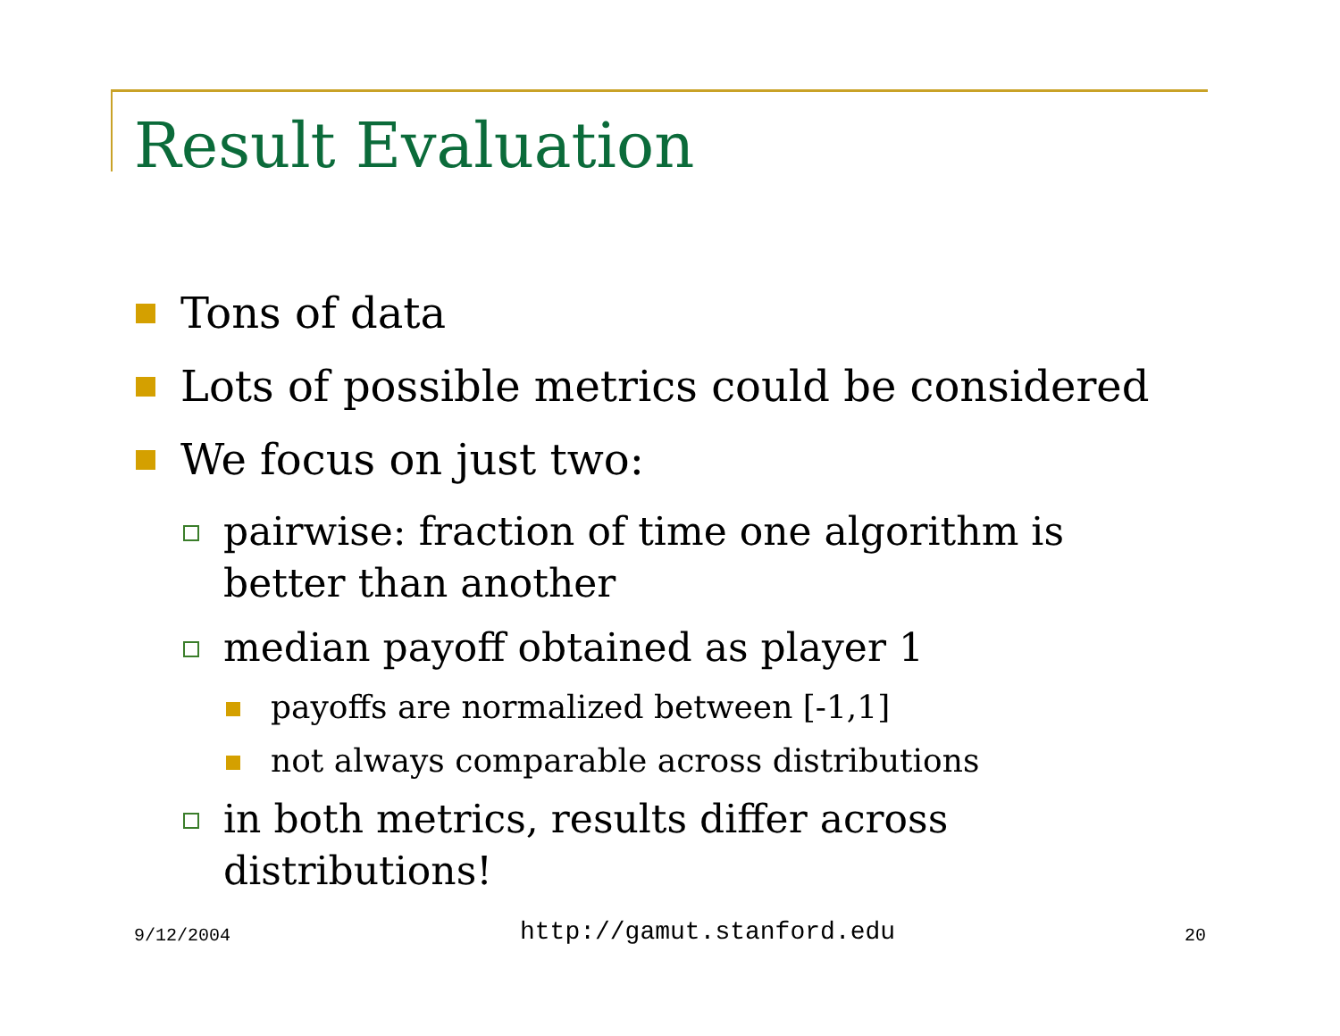Result Evaluation
Tons of data
Lots of possible metrics could be considered
We focus on just two:
pairwise: fraction of time one algorithm is better than another
median payoff obtained as player 1
payoffs are normalized between [-1,1]
not always comparable across distributions
in both metrics, results differ across distributions!
9/12/2004 http://gamut.stanford.edu 20